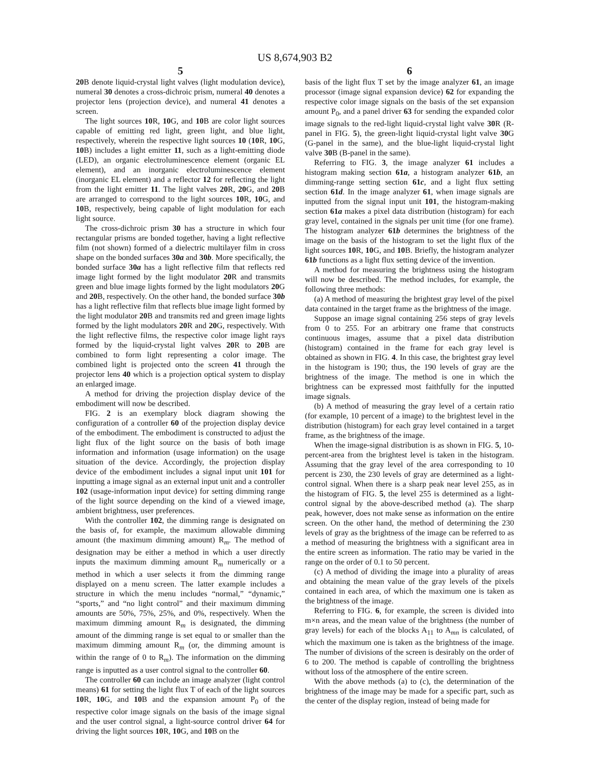US 8,674,903 B2
5
20 B denote liquid-crystal light valves (light modulation device), numeral 30 denotes a cross-dichroic prism, numeral 40 denotes a projector lens (projection device), and numeral 41 denotes a screen.
The light sources 10 R, 10 G, and 10 B are color light sources capable of emitting red light, green light, and blue light, respectively, wherein the respective light sources 10 (10 R, 10 G, 10 B) includes a light emitter 11, such as a light-emitting diode (LED), an organic electroluminescence element (organic EL element), and an inorganic electroluminescence element (inorganic EL element) and a reflector 12 for reflecting the light from the light emitter 11. The light valves 20 R, 20 G, and 20 B are arranged to correspond to the light sources 10 R, 10 G, and 10 B, respectively, being capable of light modulation for each light source.
The cross-dichroic prism 30 has a structure in which four rectangular prisms are bonded together, having a light reflective film (not shown) formed of a dielectric multilayer film in cross shape on the bonded surfaces 30a and 30b. More specifically, the bonded surface 30a has a light reflective film that reflects red image light formed by the light modulator 20 R and transmits green and blue image lights formed by the light modulators 20 G and 20 B, respectively. On the other hand, the bonded surface 30b has a light reflective film that reflects blue image light formed by the light modulator 20 B and transmits red and green image lights formed by the light modulators 20 R and 20 G, respectively. With the light reflective films, the respective color image light rays formed by the liquid-crystal light valves 20 R to 20 B are combined to form light representing a color image. The combined light is projected onto the screen 41 through the projector lens 40 which is a projection optical system to display an enlarged image.
A method for driving the projection display device of the embodiment will now be described.
FIG. 2 is an exemplary block diagram showing the configuration of a controller 60 of the projection display device of the embodiment. The embodiment is constructed to adjust the light flux of the light source on the basis of both image information and information (usage information) on the usage situation of the device. Accordingly, the projection display device of the embodiment includes a signal input unit 101 for inputting a image signal as an external input unit and a controller 102 (usage-information input device) for setting dimming range of the light source depending on the kind of a viewed image, ambient brightness, user preferences.
With the controller 102, the dimming range is designated on the basis of, for example, the maximum allowable dimming amount (the maximum dimming amount) R<sub>m</sub>. The method of designation may be either a method in which a user directly inputs the maximum dimming amount R<sub>m</sub> numerically or a method in which a user selects it from the dimming range displayed on a menu screen. The latter example includes a structure in which the menu includes “normal,” “dynamic,” “sports,” and “no light control” and their maximum dimming amounts are 50%, 75%, 25%, and 0%, respectively. When the maximum dimming amount R<sub>m</sub> is designated, the dimming amount of the dimming range is set equal to or smaller than the maximum dimming amount R<sub>m</sub> (or, the dimming amount is within the range of 0 to R<sub>m</sub>). The information on the dimming range is inputted as a user control signal to the controller 60.
The controller 60 can include an image analyzer (light control means) 61 for setting the light flux T of each of the light sources 10 R, 10 G, and 10 B and the expansion amount P<sub>0</sub> of the respective color image signals on the basis of the image signal and the user control signal, a light-source control driver 64 for driving the light sources 10 R, 10 G, and 10 B on the
6
basis of the light flux T set by the image analyzer 61, an image processor (image signal expansion device) 62 for expanding the respective color image signals on the basis of the set expansion amount P<sub>0</sub>, and a panel driver 63 for sending the expanded color image signals to the red-light liquid-crystal light valve 30 R (R-panel in FIG. 5), the green-light liquid-crystal light valve 30 G (G-panel in the same), and the blue-light liquid-crystal light valve 30 B (B-panel in the same).
Referring to FIG. 3, the image analyzer 61 includes a histogram making section 61a, a histogram analyzer 61b, an dimming-range setting section 61c, and a light flux setting section 61d. In the image analyzer 61, when image signals are inputted from the signal input unit 101, the histogram-making section 61a makes a pixel data distribution (histogram) for each gray level, contained in the signals per unit time (for one frame). The histogram analyzer 61b determines the brightness of the image on the basis of the histogram to set the light flux of the light sources 10 R, 10 G, and 10 B. Briefly, the histogram analyzer 61b functions as a light flux setting device of the invention.
A method for measuring the brightness using the histogram will now be described. The method includes, for example, the following three methods:
(a) A method of measuring the brightest gray level of the pixel data contained in the target frame as the brightness of the image.
Suppose an image signal containing 256 steps of gray levels from 0 to 255. For an arbitrary one frame that constructs continuous images, assume that a pixel data distribution (histogram) contained in the frame for each gray level is obtained as shown in FIG. 4. In this case, the brightest gray level in the histogram is 190; thus, the 190 levels of gray are the brightness of the image. The method is one in which the brightness can be expressed most faithfully for the inputted image signals.
(b) A method of measuring the gray level of a certain ratio (for example, 10 percent of a image) to the brightest level in the distribution (histogram) for each gray level contained in a target frame, as the brightness of the image.
When the image-signal distribution is as shown in FIG. 5, 10-percent-area from the brightest level is taken in the histogram. Assuming that the gray level of the area corresponding to 10 percent is 230, the 230 levels of gray are determined as a light-control signal. When there is a sharp peak near level 255, as in the histogram of FIG. 5, the level 255 is determined as a light-control signal by the above-described method (a). The sharp peak, however, does not make sense as information on the entire screen. On the other hand, the method of determining the 230 levels of gray as the brightness of the image can be referred to as a method of measuring the brightness with a significant area in the entire screen as information. The ratio may be varied in the range on the order of 0.1 to 50 percent.
(c) A method of dividing the image into a plurality of areas and obtaining the mean value of the gray levels of the pixels contained in each area, of which the maximum one is taken as the brightness of the image.
Referring to FIG. 6, for example, the screen is divided into m×n areas, and the mean value of the brightness (the number of gray levels) for each of the blocks A<sub>11</sub> to A<sub>mn</sub> is calculated, of which the maximum one is taken as the brightness of the image. The number of divisions of the screen is desirably on the order of 6 to 200. The method is capable of controlling the brightness without loss of the atmosphere of the entire screen.
With the above methods (a) to (c), the determination of the brightness of the image may be made for a specific part, such as the center of the display region, instead of being made for